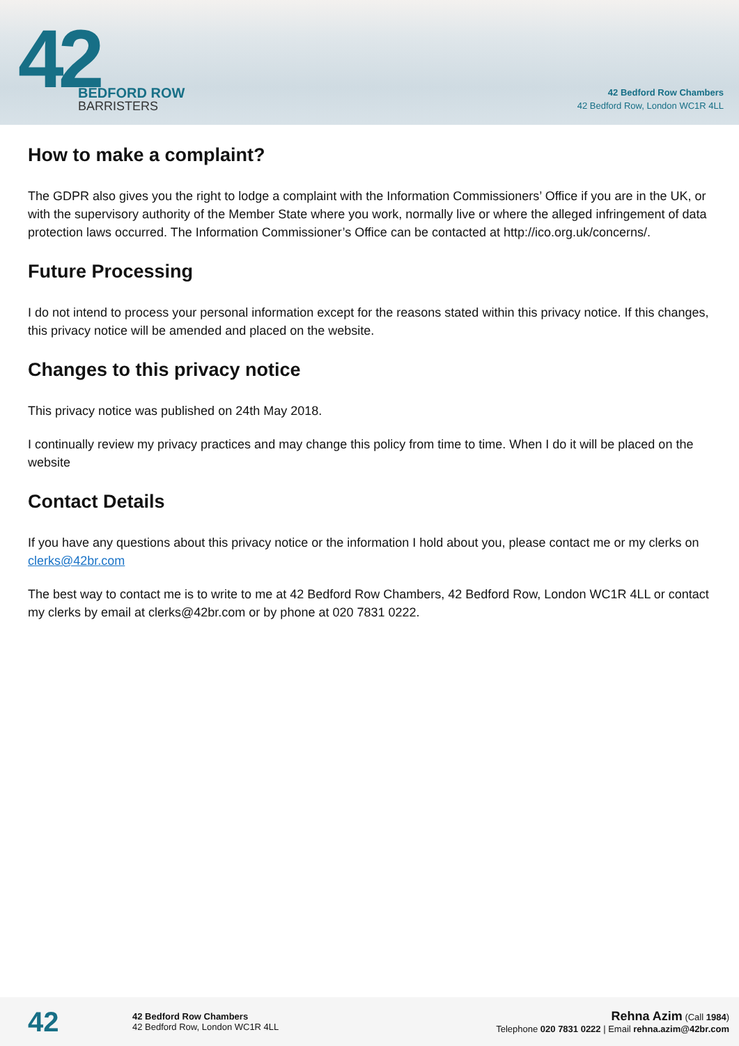42
BEDFORD ROW
BARRISTERS
42 Bedford Row Chambers
42 Bedford Row, London WC1R 4LL
How to make a complaint?
The GDPR also gives you the right to lodge a complaint with the Information Commissioners’ Office if you are in the UK, or with the supervisory authority of the Member State where you work, normally live or where the alleged infringement of data protection laws occurred. The Information Commissioner’s Office can be contacted at http://ico.org.uk/concerns/.
Future Processing
I do not intend to process your personal information except for the reasons stated within this privacy notice. If this changes, this privacy notice will be amended and placed on the website.
Changes to this privacy notice
This privacy notice was published on 24th May 2018.
I continually review my privacy practices and may change this policy from time to time. When I do it will be placed on the website
Contact Details
If you have any questions about this privacy notice or the information I hold about you, please contact me or my clerks on clerks@42br.com
The best way to contact me is to write to me at 42 Bedford Row Chambers, 42 Bedford Row, London WC1R 4LL or contact my clerks by email at clerks@42br.com or by phone at 020 7831 0222.
42
42 Bedford Row Chambers
42 Bedford Row, London WC1R 4LL
Rehna Azim (Call 1984)
Telephone 020 7831 0222 | Email rehna.azim@42br.com